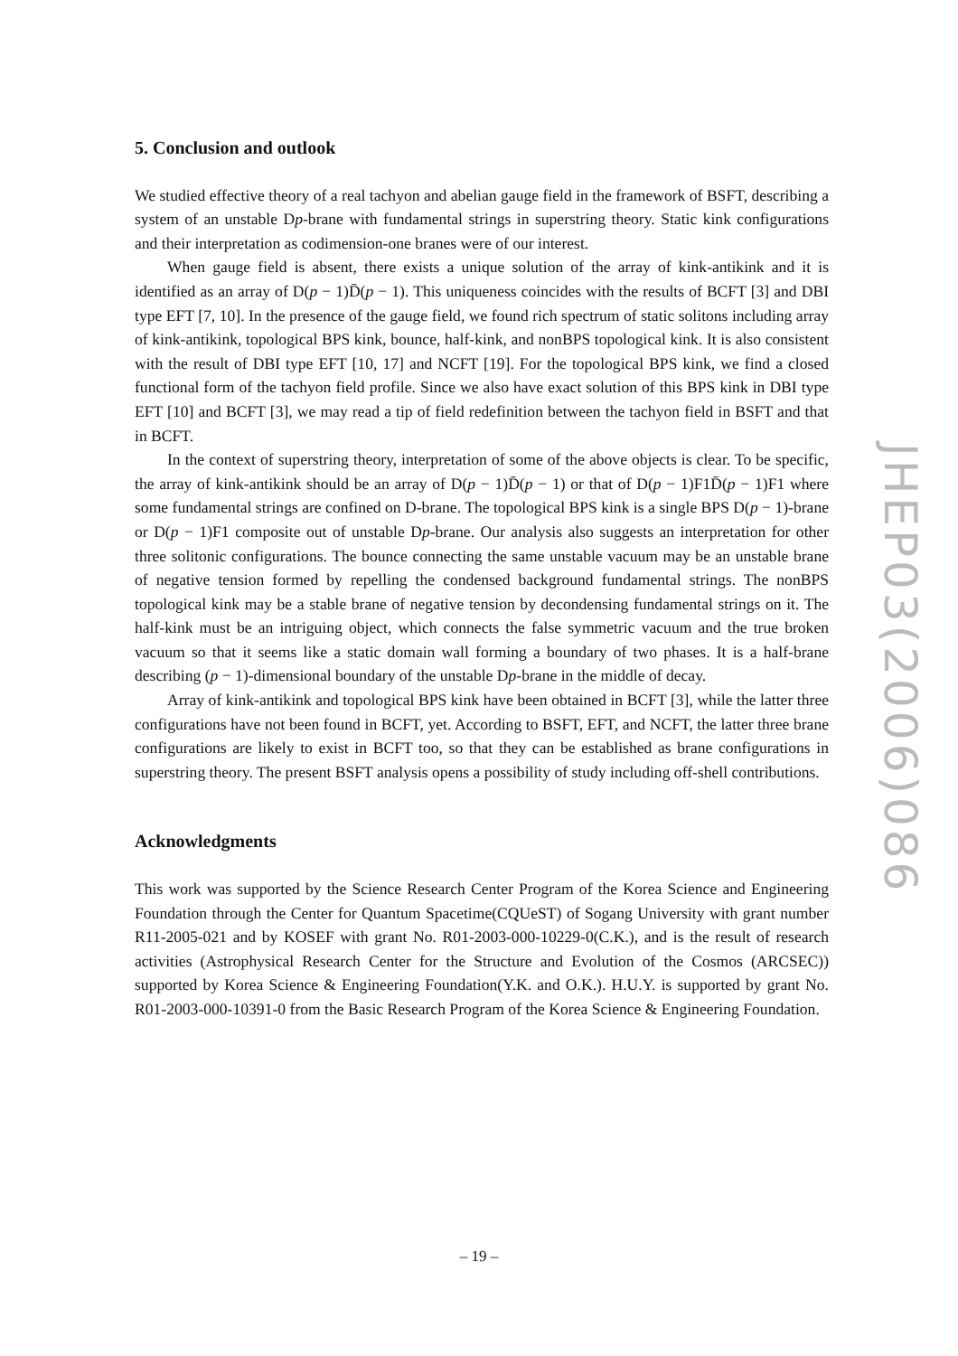5. Conclusion and outlook
We studied effective theory of a real tachyon and abelian gauge field in the framework of BSFT, describing a system of an unstable Dp-brane with fundamental strings in superstring theory. Static kink configurations and their interpretation as codimension-one branes were of our interest.
When gauge field is absent, there exists a unique solution of the array of kink-antikink and it is identified as an array of D(p − 1)D̄(p − 1). This uniqueness coincides with the results of BCFT [3] and DBI type EFT [7, 10]. In the presence of the gauge field, we found rich spectrum of static solitons including array of kink-antikink, topological BPS kink, bounce, half-kink, and nonBPS topological kink. It is also consistent with the result of DBI type EFT [10, 17] and NCFT [19]. For the topological BPS kink, we find a closed functional form of the tachyon field profile. Since we also have exact solution of this BPS kink in DBI type EFT [10] and BCFT [3], we may read a tip of field redefinition between the tachyon field in BSFT and that in BCFT.
In the context of superstring theory, interpretation of some of the above objects is clear. To be specific, the array of kink-antikink should be an array of D(p − 1)D̄(p − 1) or that of D(p − 1)F1D̄(p − 1)F1 where some fundamental strings are confined on D-brane. The topological BPS kink is a single BPS D(p − 1)-brane or D(p − 1)F1 composite out of unstable Dp-brane. Our analysis also suggests an interpretation for other three solitonic configurations. The bounce connecting the same unstable vacuum may be an unstable brane of negative tension formed by repelling the condensed background fundamental strings. The nonBPS topological kink may be a stable brane of negative tension by decondensing fundamental strings on it. The half-kink must be an intriguing object, which connects the false symmetric vacuum and the true broken vacuum so that it seems like a static domain wall forming a boundary of two phases. It is a half-brane describing (p − 1)-dimensional boundary of the unstable Dp-brane in the middle of decay.
Array of kink-antikink and topological BPS kink have been obtained in BCFT [3], while the latter three configurations have not been found in BCFT, yet. According to BSFT, EFT, and NCFT, the latter three brane configurations are likely to exist in BCFT too, so that they can be established as brane configurations in superstring theory. The present BSFT analysis opens a possibility of study including off-shell contributions.
Acknowledgments
This work was supported by the Science Research Center Program of the Korea Science and Engineering Foundation through the Center for Quantum Spacetime(CQUeST) of Sogang University with grant number R11-2005-021 and by KOSEF with grant No. R01-2003-000-10229-0(C.K.), and is the result of research activities (Astrophysical Research Center for the Structure and Evolution of the Cosmos (ARCSEC)) supported by Korea Science & Engineering Foundation(Y.K. and O.K.). H.U.Y. is supported by grant No. R01-2003-000-10391-0 from the Basic Research Program of the Korea Science & Engineering Foundation.
JHEP03(2006)086
– 19 –